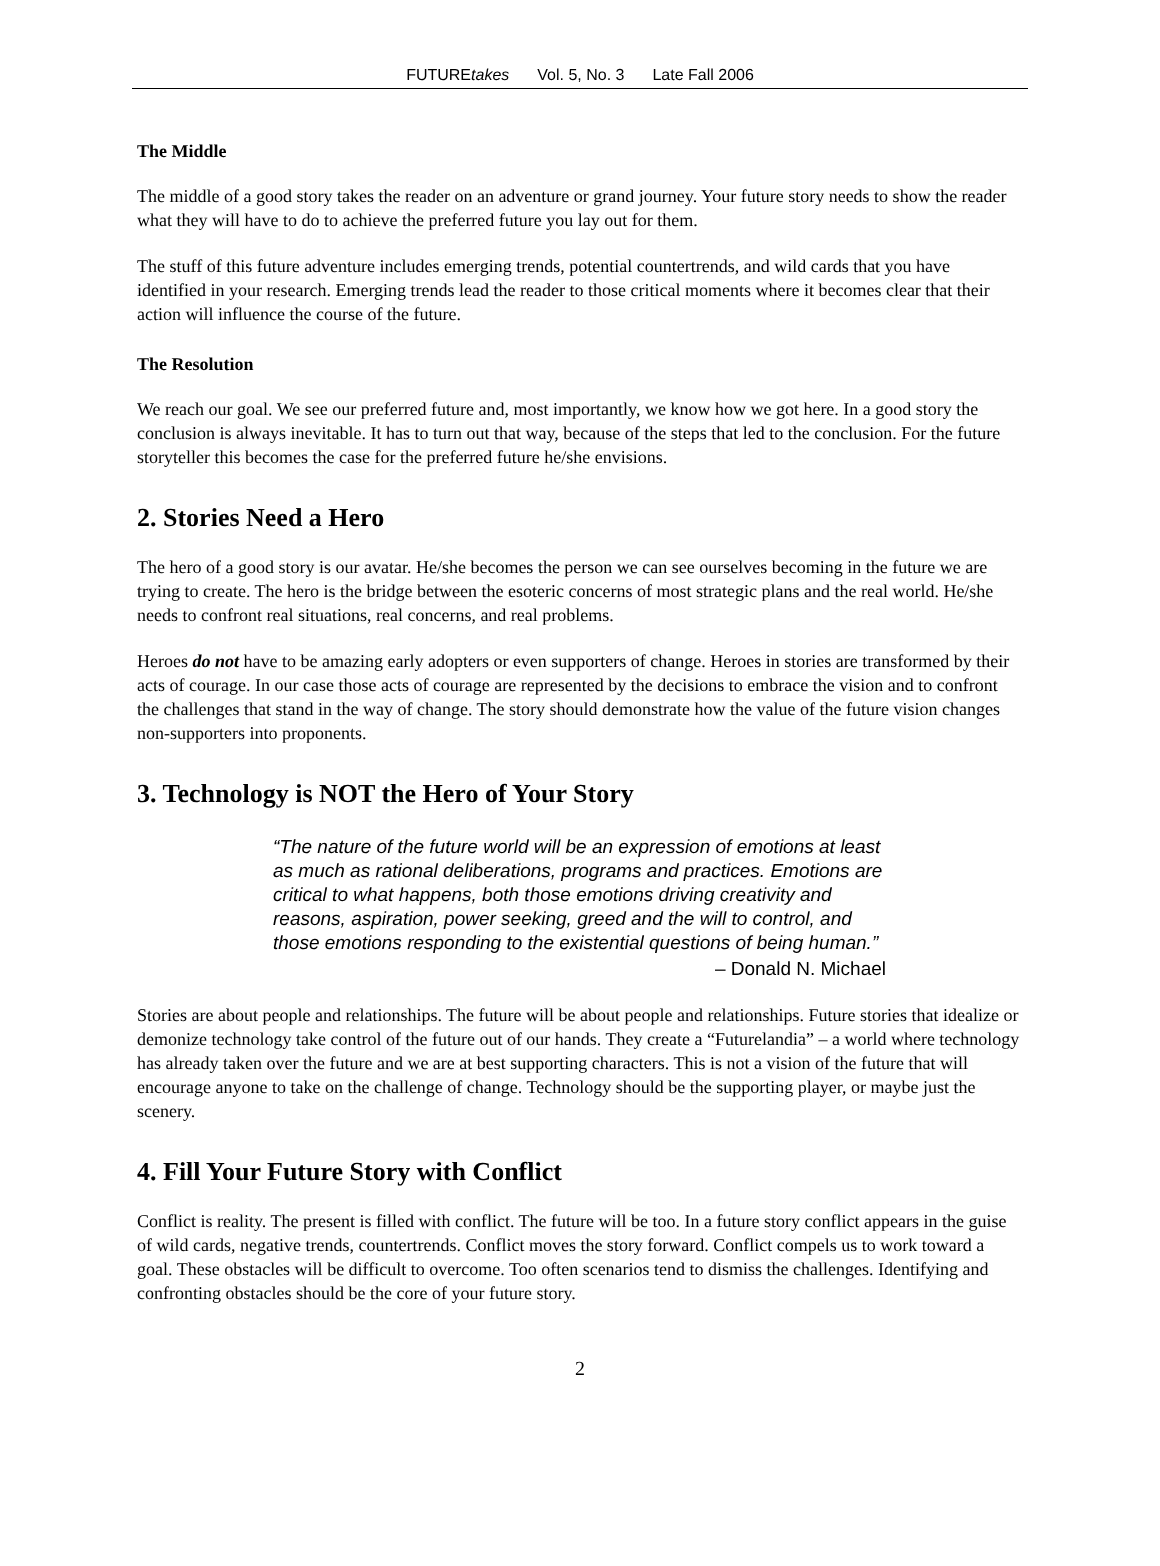FUTUREtakes Vol. 5, No. 3 Late Fall 2006
The Middle
The middle of a good story takes the reader on an adventure or grand journey. Your future story needs to show the reader what they will have to do to achieve the preferred future you lay out for them.
The stuff of this future adventure includes emerging trends, potential countertrends, and wild cards that you have identified in your research. Emerging trends lead the reader to those critical moments where it becomes clear that their action will influence the course of the future.
The Resolution
We reach our goal. We see our preferred future and, most importantly, we know how we got here. In a good story the conclusion is always inevitable. It has to turn out that way, because of the steps that led to the conclusion. For the future storyteller this becomes the case for the preferred future he/she envisions.
2. Stories Need a Hero
The hero of a good story is our avatar. He/she becomes the person we can see ourselves becoming in the future we are trying to create. The hero is the bridge between the esoteric concerns of most strategic plans and the real world. He/she needs to confront real situations, real concerns, and real problems.
Heroes do not have to be amazing early adopters or even supporters of change. Heroes in stories are transformed by their acts of courage. In our case those acts of courage are represented by the decisions to embrace the vision and to confront the challenges that stand in the way of change. The story should demonstrate how the value of the future vision changes non-supporters into proponents.
3. Technology is NOT the Hero of Your Story
“The nature of the future world will be an expression of emotions at least as much as rational deliberations, programs and practices. Emotions are critical to what happens, both those emotions driving creativity and reasons, aspiration, power seeking, greed and the will to control, and those emotions responding to the existential questions of being human.”
– Donald N. Michael
Stories are about people and relationships. The future will be about people and relationships. Future stories that idealize or demonize technology take control of the future out of our hands. They create a “Futurelandia” – a world where technology has already taken over the future and we are at best supporting characters. This is not a vision of the future that will encourage anyone to take on the challenge of change. Technology should be the supporting player, or maybe just the scenery.
4. Fill Your Future Story with Conflict
Conflict is reality. The present is filled with conflict. The future will be too. In a future story conflict appears in the guise of wild cards, negative trends, countertrends. Conflict moves the story forward. Conflict compels us to work toward a goal. These obstacles will be difficult to overcome. Too often scenarios tend to dismiss the challenges. Identifying and confronting obstacles should be the core of your future story.
2